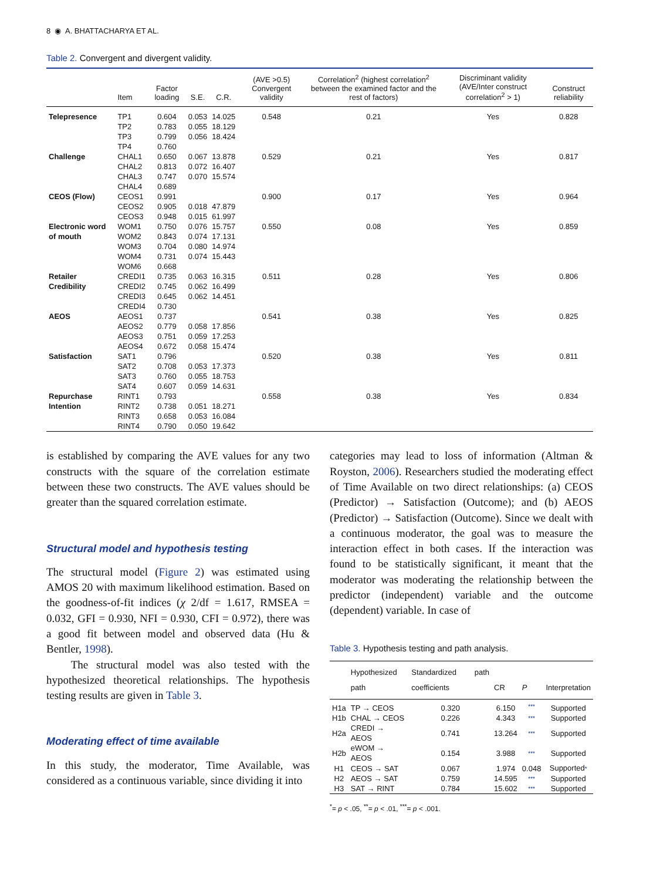8 ◉ A. BHATTACHARYA ET AL.
Table 2. Convergent and divergent validity.
| | Item | Factor loading | S.E. | C.R. | (AVE >0.5) Convergent validity | Correlation<sup>2</sup> (highest correlation<sup>2</sup> between the examined factor and the rest of factors) | Discriminant validity (AVE/Inter construct correlation<sup>2</sup> > 1) | Construct reliability |
| --- | --- | --- | --- | --- | --- | --- | --- | --- |
| Telepresence | TP1 | 0.604 | 0.053 | 14.025 | 0.548 | 0.21 | Yes | 0.828 |
| | TP2 | 0.783 | 0.055 | 18.129 | | | | |
| | TP3 | 0.799 | 0.056 | 18.424 | | | | |
| | TP4 | 0.760 | | | | | | |
| Challenge | CHAL1 | 0.650 | 0.067 | 13.878 | 0.529 | 0.21 | Yes | 0.817 |
| | CHAL2 | 0.813 | 0.072 | 16.407 | | | | |
| | CHAL3 | 0.747 | 0.070 | 15.574 | | | | |
| | CHAL4 | 0.689 | | | | | | |
| CEOS (Flow) | CEOS1 | 0.991 | | | 0.900 | 0.17 | Yes | 0.964 |
| | CEOS2 | 0.905 | 0.018 | 47.879 | | | | |
| | CEOS3 | 0.948 | 0.015 | 61.997 | | | | |
| Electronic word of mouth | WOM1 | 0.750 | 0.076 | 15.757 | 0.550 | 0.08 | Yes | 0.859 |
| | WOM2 | 0.843 | 0.074 | 17.131 | | | | |
| | WOM3 | 0.704 | 0.080 | 14.974 | | | | |
| | WOM4 | 0.731 | 0.074 | 15.443 | | | | |
| | WOM6 | 0.668 | | | | | | |
| Retailer Credibility | CREDI1 | 0.735 | 0.063 | 16.315 | 0.511 | 0.28 | Yes | 0.806 |
| | CREDI2 | 0.745 | 0.062 | 16.499 | | | | |
| | CREDI3 | 0.645 | 0.062 | 14.451 | | | | |
| | CREDI4 | 0.730 | | | | | | |
| AEOS | AEOS1 | 0.737 | | | 0.541 | 0.38 | Yes | 0.825 |
| | AEOS2 | 0.779 | 0.058 | 17.856 | | | | |
| | AEOS3 | 0.751 | 0.059 | 17.253 | | | | |
| | AEOS4 | 0.672 | 0.058 | 15.474 | | | | |
| Satisfaction | SAT1 | 0.796 | | | 0.520 | 0.38 | Yes | 0.811 |
| | SAT2 | 0.708 | 0.053 | 17.373 | | | | |
| | SAT3 | 0.760 | 0.055 | 18.753 | | | | |
| | SAT4 | 0.607 | 0.059 | 14.631 | | | | |
| Repurchase Intention | RINT1 | 0.793 | | | 0.558 | 0.38 | Yes | 0.834 |
| | RINT2 | 0.738 | 0.051 | 18.271 | | | | |
| | RINT3 | 0.658 | 0.053 | 16.084 | | | | |
| | RINT4 | 0.790 | 0.050 | 19.642 | | | | |
is established by comparing the AVE values for any two constructs with the square of the correlation estimate between these two constructs. The AVE values should be greater than the squared correlation estimate.
Structural model and hypothesis testing
The structural model (Figure 2) was estimated using AMOS 20 with maximum likelihood estimation. Based on the goodness-of-fit indices (χ 2/df = 1.617, RMSEA = 0.032, GFI = 0.930, NFI = 0.930, CFI = 0.972), there was a good fit between model and observed data (Hu & Bentler, 1998).
The structural model was also tested with the hypothesized theoretical relationships. The hypothesis testing results are given in Table 3.
Moderating effect of time available
In this study, the moderator, Time Available, was considered as a continuous variable, since dividing it into
categories may lead to loss of information (Altman & Royston, 2006). Researchers studied the moderating effect of Time Available on two direct relationships: (a) CEOS (Predictor) → Satisfaction (Outcome); and (b) AEOS (Predictor) → Satisfaction (Outcome). Since we dealt with a continuous moderator, the goal was to measure the interaction effect in both cases. If the interaction was found to be statistically significant, it meant that the moderator was moderating the relationship between the predictor (independent) variable and the outcome (dependent) variable. In case of
Table 3. Hypothesis testing and path analysis.
| | Hypothesized path | Standardized path coefficients | CR | P | Interpretation |
| --- | --- | --- | --- | --- | --- |
| H1a | TP → CEOS | 0.320 | 6.150 | *** | Supported |
| H1b | CHAL → CEOS | 0.226 | 4.343 | *** | Supported |
| H2a | CREDI → AEOS | 0.741 | 13.264 | *** | Supported |
| H2b | eWOM → AEOS | 0.154 | 3.988 | *** | Supported |
| H1 | CEOS → SAT | 0.067 | 1.974 | 0.048 | Supported * |
| H2 | AEOS → SAT | 0.759 | 14.595 | *** | Supported |
| H3 | SAT → RINT | 0.784 | 15.602 | *** | Supported |
<sup>*</sup>= p < .05, <sup>**</sup>= p < .01, <sup>***</sup>= p < .001.